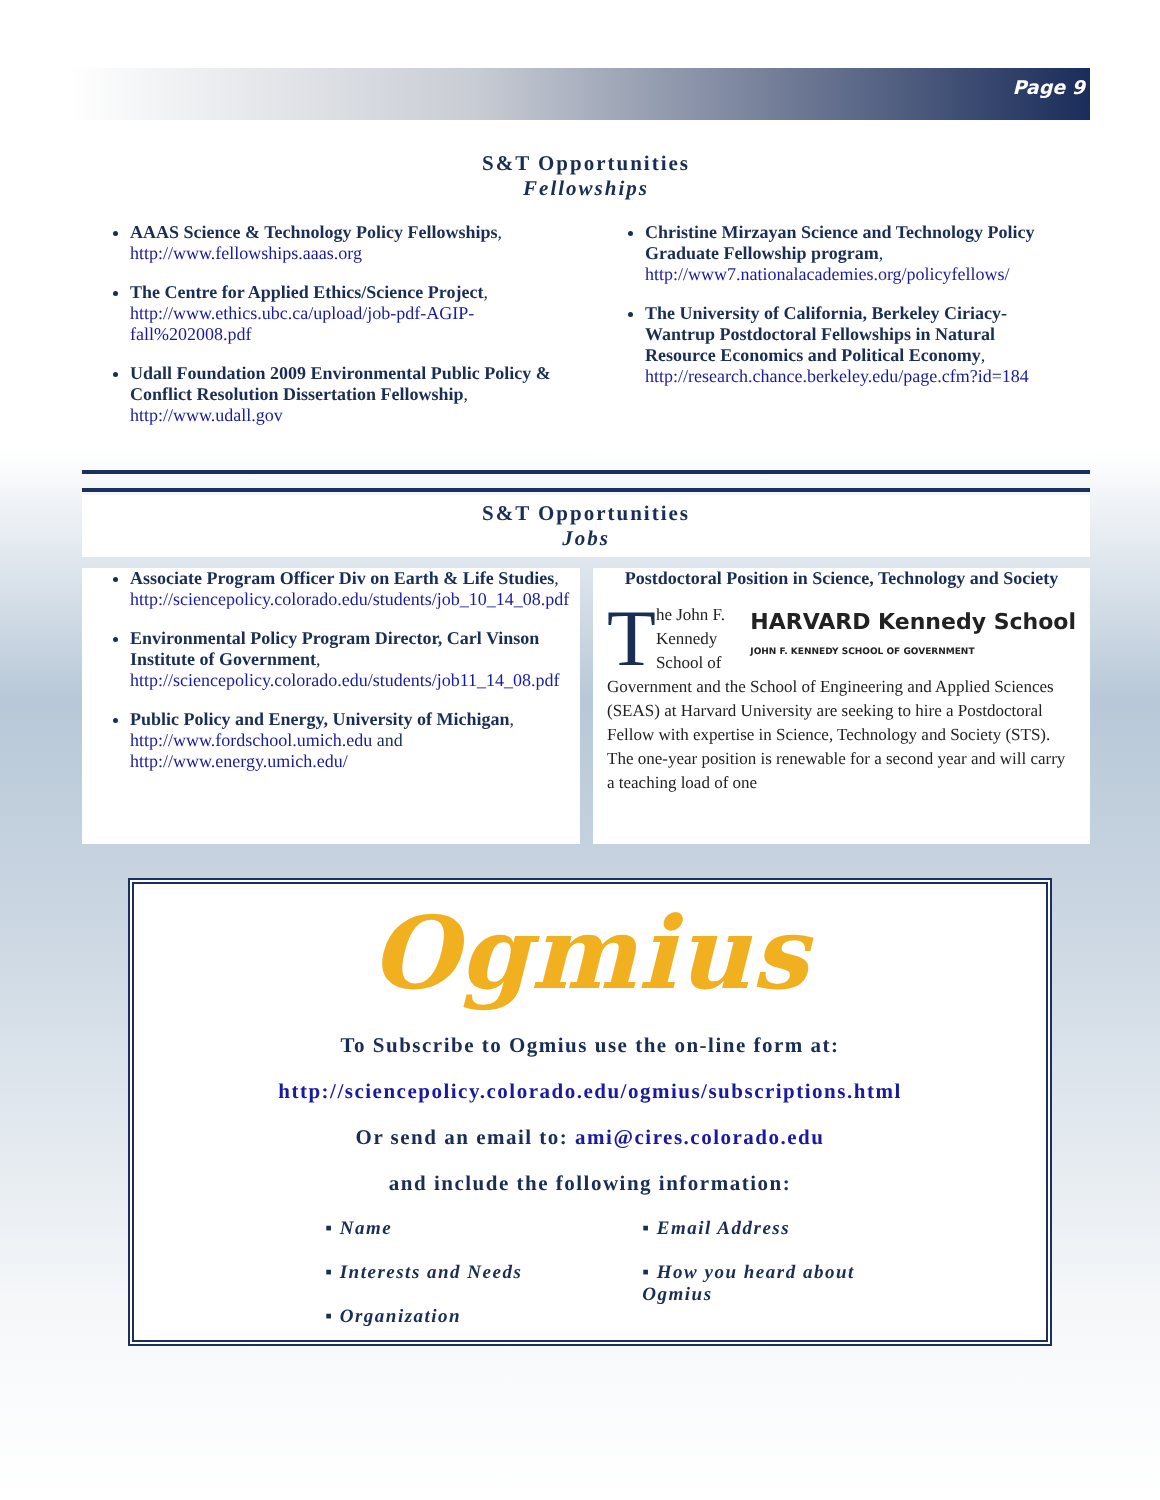Page 9
S&T Opportunities
Fellowships
AAAS Science & Technology Policy Fellowships, http://www.fellowships.aaas.org
The Centre for Applied Ethics/Science Project, http://www.ethics.ubc.ca/upload/job-pdf-AGIP-fall%202008.pdf
Udall Foundation 2009 Environmental Public Policy & Conflict Resolution Dissertation Fellowship, http://www.udall.gov
Christine Mirzayan Science and Technology Policy Graduate Fellowship program, http://www7.nationalacademies.org/policyfellows/
The University of California, Berkeley Ciriacy-Wantrup Postdoctoral Fellowships in Natural Resource Economics and Political Economy, http://research.chance.berkeley.edu/page.cfm?id=184
S&T Opportunities
Jobs
Associate Program Officer Div on Earth & Life Studies, http://sciencepolicy.colorado.edu/students/job_10_14_08.pdf
Environmental Policy Program Director, Carl Vinson Institute of Government, http://sciencepolicy.colorado.edu/students/job11_14_08.pdf
Public Policy and Energy, University of Michigan, http://www.fordschool.umich.edu and http://www.energy.umich.edu/
Postdoctoral Position in Science, Technology and Society
HARVARD Kennedy School
JOHN F. KENNEDY SCHOOL OF GOVERNMENT
The John F. Kennedy School of Government and the School of Engineering and Applied Sciences (SEAS) at Harvard University are seeking to hire a Postdoctoral Fellow with expertise in Science, Technology and Society (STS). The one-year position is renewable for a second year and will carry a teaching load of one
Ogmius
To Subscribe to Ogmius use the on-line form at:
http://sciencepolicy.colorado.edu/ogmius/subscriptions.html
Or send an email to: ami@cires.colorado.edu
and include the following information:
▪ Name
▪ Interests and Needs
▪ Organization
▪ Email Address
▪ How you heard about
Ogmius